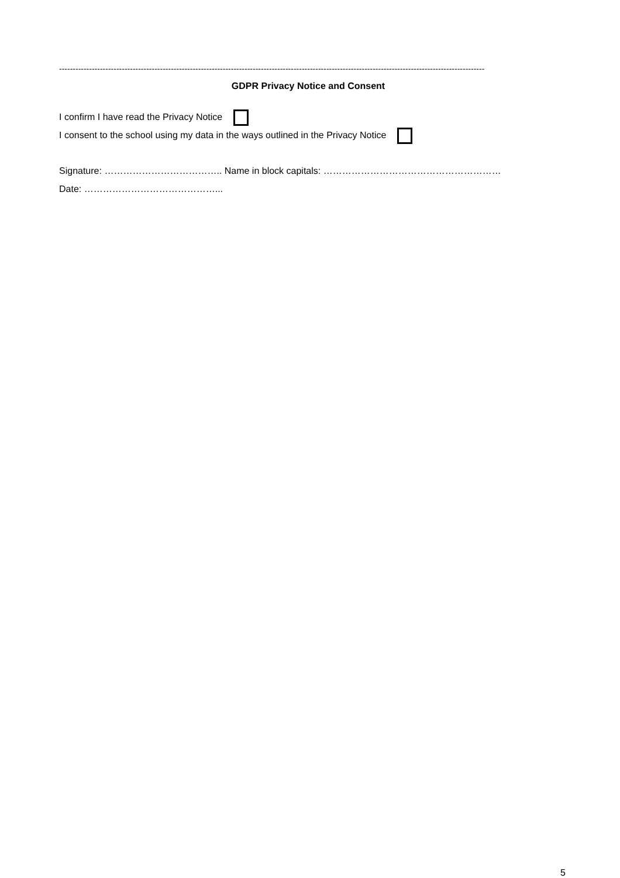------------------------------------------------------------------------------------------------------------------------------------------------------------
GDPR Privacy Notice and Consent
I confirm I have read the Privacy Notice
I consent to the school using my data in the ways outlined in the Privacy Notice
Signature: ……………………………….. Name in block capitals: …………………………………………………
Date: ……………………………………...
5